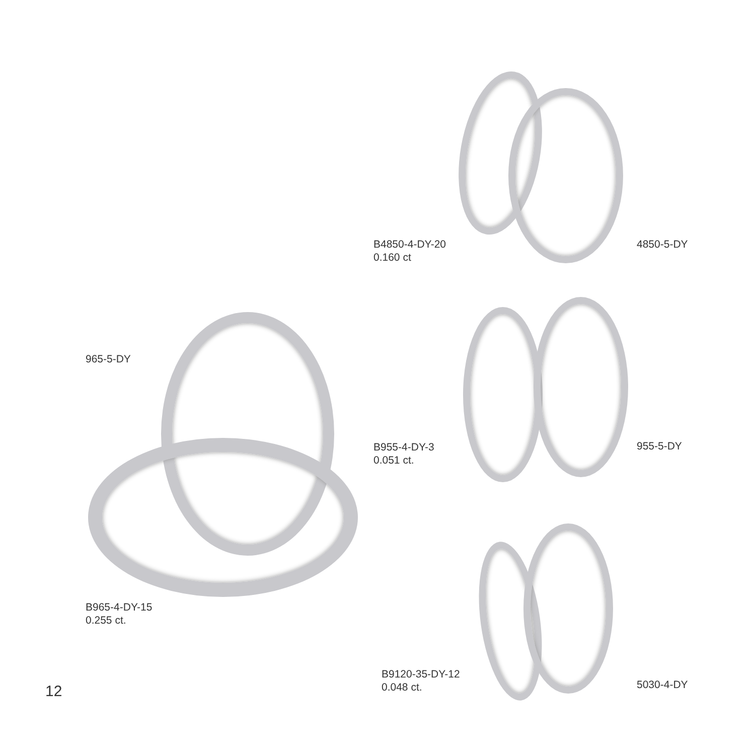B4850-4-DY-20
0.160 ct
4850-5-DY
965-5-DY
B955-4-DY-3
0.051 ct.
955-5-DY
B965-4-DY-15
0.255 ct.
B9120-35-DY-12
0.048 ct.
5030-4-DY
12